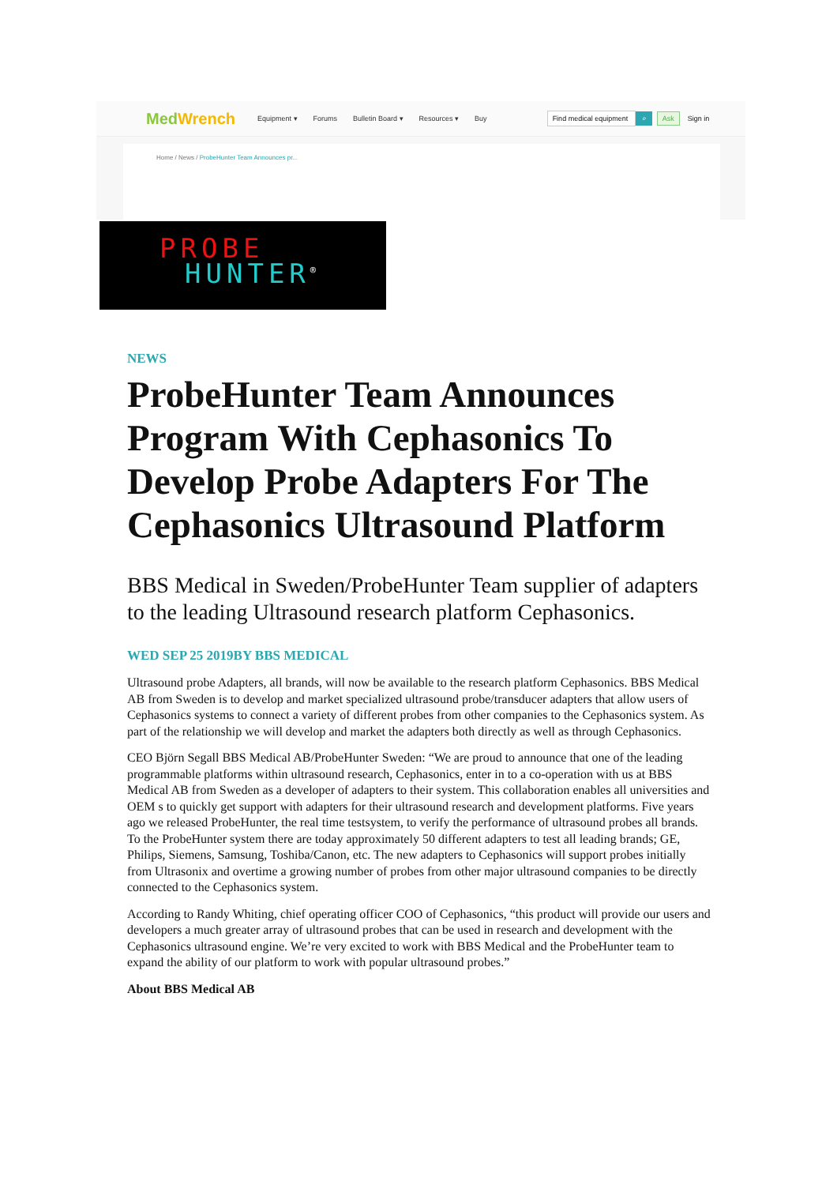MedWrench Equipment ▾ Forums Bulletin Board ▾ Resources ▾ Buy Find medical equipment ⌕ Ask Sign in
Home / News / ProbeHunter Team Announces pr...
PROBE
HUNTER<sup>®</sup>
NEWS
ProbeHunter Team Announces Program With Cephasonics To Develop Probe Adapters For The Cephasonics Ultrasound Platform
BBS Medical in Sweden/ProbeHunter Team supplier of adapters to the leading Ultrasound research platform Cephasonics.
WED SEP 25 2019BY BBS MEDICAL
Ultrasound probe Adapters, all brands, will now be available to the research platform Cephasonics. BBS Medical AB from Sweden is to develop and market specialized ultrasound probe/transducer adapters that allow users of Cephasonics systems to connect a variety of different probes from other companies to the Cephasonics system. As part of the relationship we will develop and market the adapters both directly as well as through Cephasonics.
CEO Björn Segall BBS Medical AB/ProbeHunter Sweden: “We are proud to announce that one of the leading programmable platforms within ultrasound research, Cephasonics, enter in to a co-operation with us at BBS Medical AB from Sweden as a developer of adapters to their system. This collaboration enables all universities and OEM s to quickly get support with adapters for their ultrasound research and development platforms. Five years ago we released ProbeHunter, the real time testsystem, to verify the performance of ultrasound probes all brands. To the ProbeHunter system there are today approximately 50 different adapters to test all leading brands; GE, Philips, Siemens, Samsung, Toshiba/Canon, etc. The new adapters to Cephasonics will support probes initially from Ultrasonix and overtime a growing number of probes from other major ultrasound companies to be directly connected to the Cephasonics system.
According to Randy Whiting, chief operating officer COO of Cephasonics, “this product will provide our users and developers a much greater array of ultrasound probes that can be used in research and development with the Cephasonics ultrasound engine. We’re very excited to work with BBS Medical and the ProbeHunter team to expand the ability of our platform to work with popular ultrasound probes.”
About BBS Medical AB